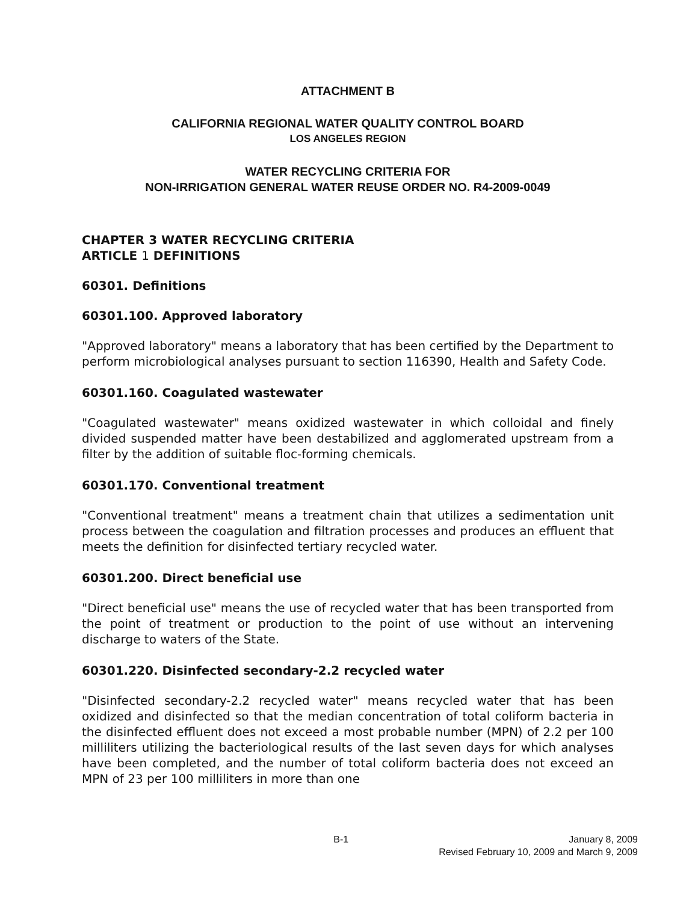ATTACHMENT B
CALIFORNIA REGIONAL WATER QUALITY CONTROL BOARD
LOS ANGELES REGION
WATER RECYCLING CRITERIA FOR
NON-IRRIGATION GENERAL WATER REUSE ORDER NO. R4-2009-0049
CHAPTER 3 WATER RECYCLING CRITERIA
ARTICLE 1 DEFINITIONS
60301. Definitions
60301.100. Approved laboratory
"Approved laboratory" means a laboratory that has been certified by the Department to perform microbiological analyses pursuant to section 116390, Health and Safety Code.
60301.160. Coagulated wastewater
"Coagulated wastewater" means oxidized wastewater in which colloidal and finely divided suspended matter have been destabilized and agglomerated upstream from a filter by the addition of suitable floc-forming chemicals.
60301.170. Conventional treatment
"Conventional treatment" means a treatment chain that utilizes a sedimentation unit process between the coagulation and filtration processes and produces an effluent that meets the definition for disinfected tertiary recycled water.
60301.200. Direct beneficial use
"Direct beneficial use" means the use of recycled water that has been transported from the point of treatment or production to the point of use without an intervening discharge to waters of the State.
60301.220. Disinfected secondary-2.2 recycled water
"Disinfected secondary-2.2 recycled water" means recycled water that has been oxidized and disinfected so that the median concentration of total coliform bacteria in the disinfected effluent does not exceed a most probable number (MPN) of 2.2 per 100 milliliters utilizing the bacteriological results of the last seven days for which analyses have been completed, and the number of total coliform bacteria does not exceed an MPN of 23 per 100 milliliters in more than one
B-1 January 8, 2009
Revised February 10, 2009 and March 9, 2009